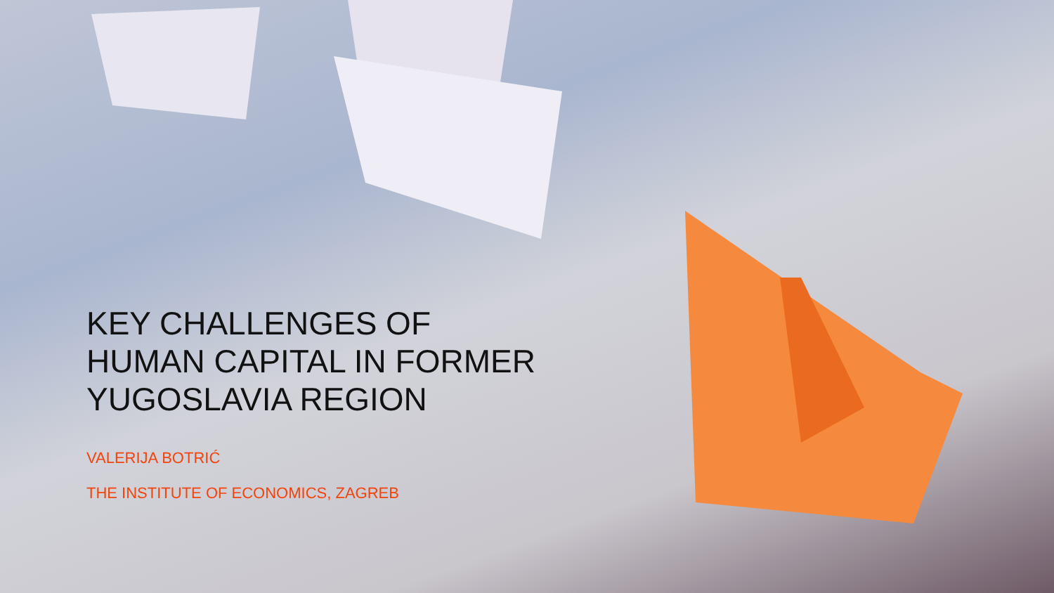KEY CHALLENGES OF
HUMAN CAPITAL IN FORMER
YUGOSLAVIA REGION
VALERIJA BOTRIĆ
THE INSTITUTE OF ECONOMICS, ZAGREB